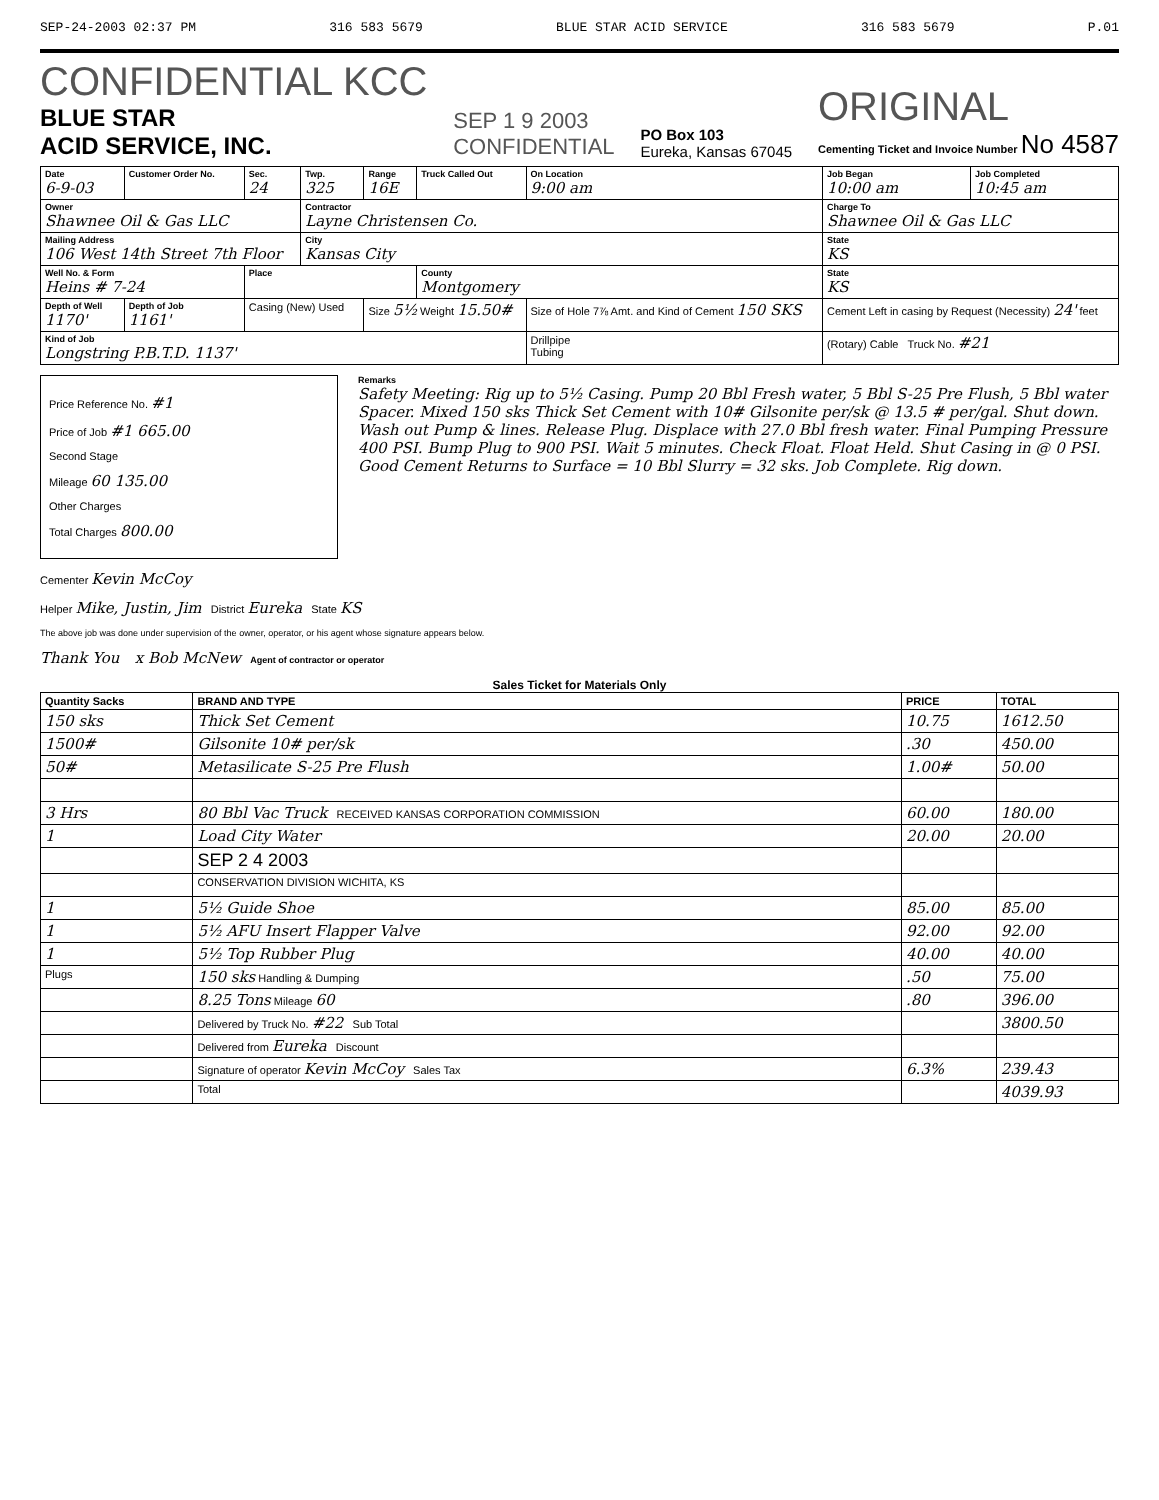SEP-24-2003 02:37 PM 316 583 5679 BLUE STAR ACID SERVICE 316 583 5679 P.01
CONFIDENTIAL KCC
BLUE STAR
ACID SERVICE, INC.
SEP 1 9 2003
CONFIDENTIAL
PO Box 103
Eureka, Kansas 67045
ORIGINAL
Cementing Ticket and Invoice Number No 4587
| Date 6-9-03 | Customer Order No. | Sec. 24 | Twp. 325 | Range 16E | Truck Called Out | On Location 9:00 am | Job Began 10:00 am | Job Completed 10:45 am |
| Owner Shawnee Oil & Gas LLC | | | Contractor Layne Christensen Co. | | | | Charge To Shawnee Oil & Gas LLC | |
| Mailing Address 106 West 14th Street 7th Floor | | | City Kansas City | | | | State KS | |
| Well No. & Form Heins # 7-24 | | Place | | | County Montgomery | | State KS | |
| Depth of Well 1170' | Depth of Job 1161' | Casing (New) Used | | Size 5½ Weight 15.50# | | Size of Hole 7⅞ Amt. and Kind of Cement 150 SKS | Cement Left in casing by Request (Necessity) 24' feet | |
| Kind of Job Longstring P.B.T.D. 1137' | | | | | | Drillpipe Tubing | (Rotary) Cable Truck No. #21 | |
Price Reference No. #1
Price of Job #1 665.00
Second Stage
Mileage 60 135.00
Other Charges
Total Charges 800.00
Remarks
Safety Meeting: Rig up to 5½ Casing. Pump 20 Bbl Fresh water, 5 Bbl S-25 Pre Flush, 5 Bbl water Spacer. Mixed 150 sks Thick Set Cement with 10# Gilsonite per/sk @ 13.5 # per/gal. Shut down. Wash out Pump & lines. Release Plug. Displace with 27.0 Bbl fresh water. Final Pumping Pressure 400 PSI. Bump Plug to 900 PSI. Wait 5 minutes. Check Float. Float Held. Shut Casing in @ 0 PSI. Good Cement Returns to Surface = 10 Bbl Slurry = 32 sks. Job Complete. Rig down.
Cementer Kevin McCoy
Helper Mike, Justin, Jim District Eureka State KS
The above job was done under supervision of the owner, operator, or his agent whose signature appears below.
Thank You x Bob McNew Agent of contractor or operator
Sales Ticket for Materials Only
| Quantity Sacks | BRAND AND TYPE | PRICE | TOTAL |
| --- | --- | --- | --- |
| 150 sks | Thick Set Cement | 10.75 | 1612.50 |
| 1500# | Gilsonite 10# per/sk | .30 | 450.00 |
| 50# | Metasilicate S-25 Pre Flush | 1.00# | 50.00 |
| 3 Hrs | 80 Bbl Vac Truck RECEIVED KANSAS CORPORATION COMMISSION | 60.00 | 180.00 |
| 1 | Load City Water | 20.00 | 20.00 |
| | SEP 2 4 2003 | | |
| | CONSERVATION DIVISION WICHITA, KS | | |
| 1 | 5½ Guide Shoe | 85.00 | 85.00 |
| 1 | 5½ AFU Insert Flapper Valve | 92.00 | 92.00 |
| 1 | 5½ Top Rubber Plug | 40.00 | 40.00 |
| Plugs | 150 sks Handling & Dumping | .50 | 75.00 |
| | 8.25 Tons Mileage 60 | .80 | 396.00 |
| | Delivered by Truck No. #22 Sub Total | | 3800.50 |
| | Delivered from Eureka Discount | | |
| | Signature of operator Kevin McCoy Sales Tax | 6.3% | 239.43 |
| | Total | | 4039.93 |